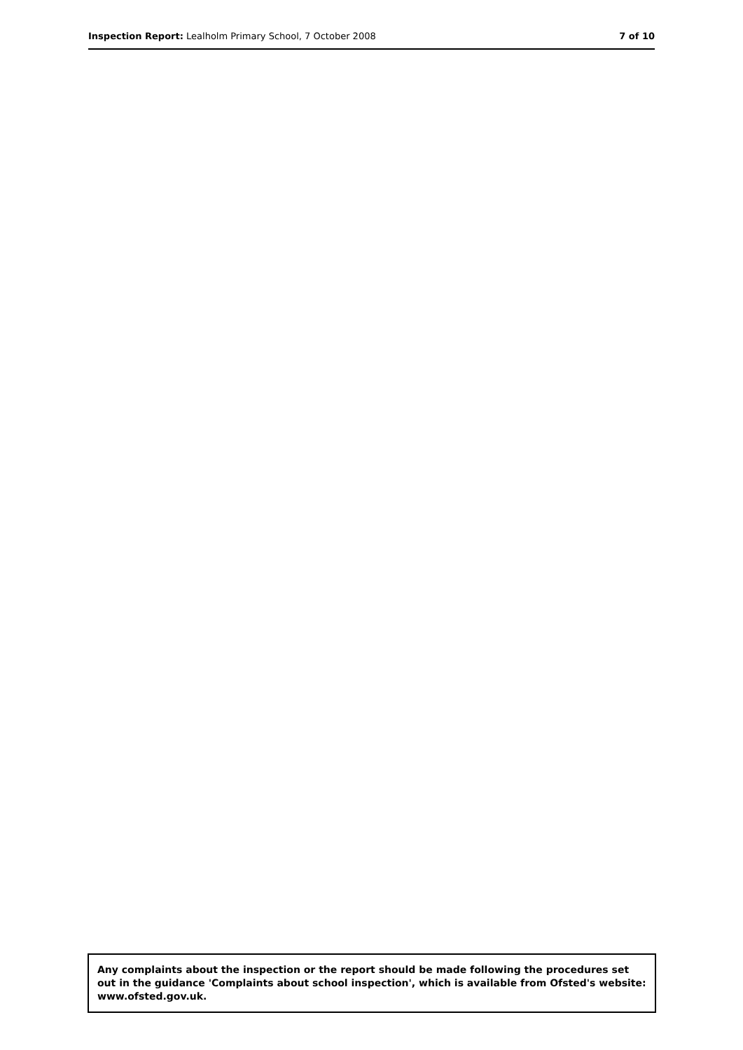Inspection Report: Lealholm Primary School, 7 October 2008
7 of 10
Any complaints about the inspection or the report should be made following the procedures set out in the guidance 'Complaints about school inspection', which is available from Ofsted's website: www.ofsted.gov.uk.